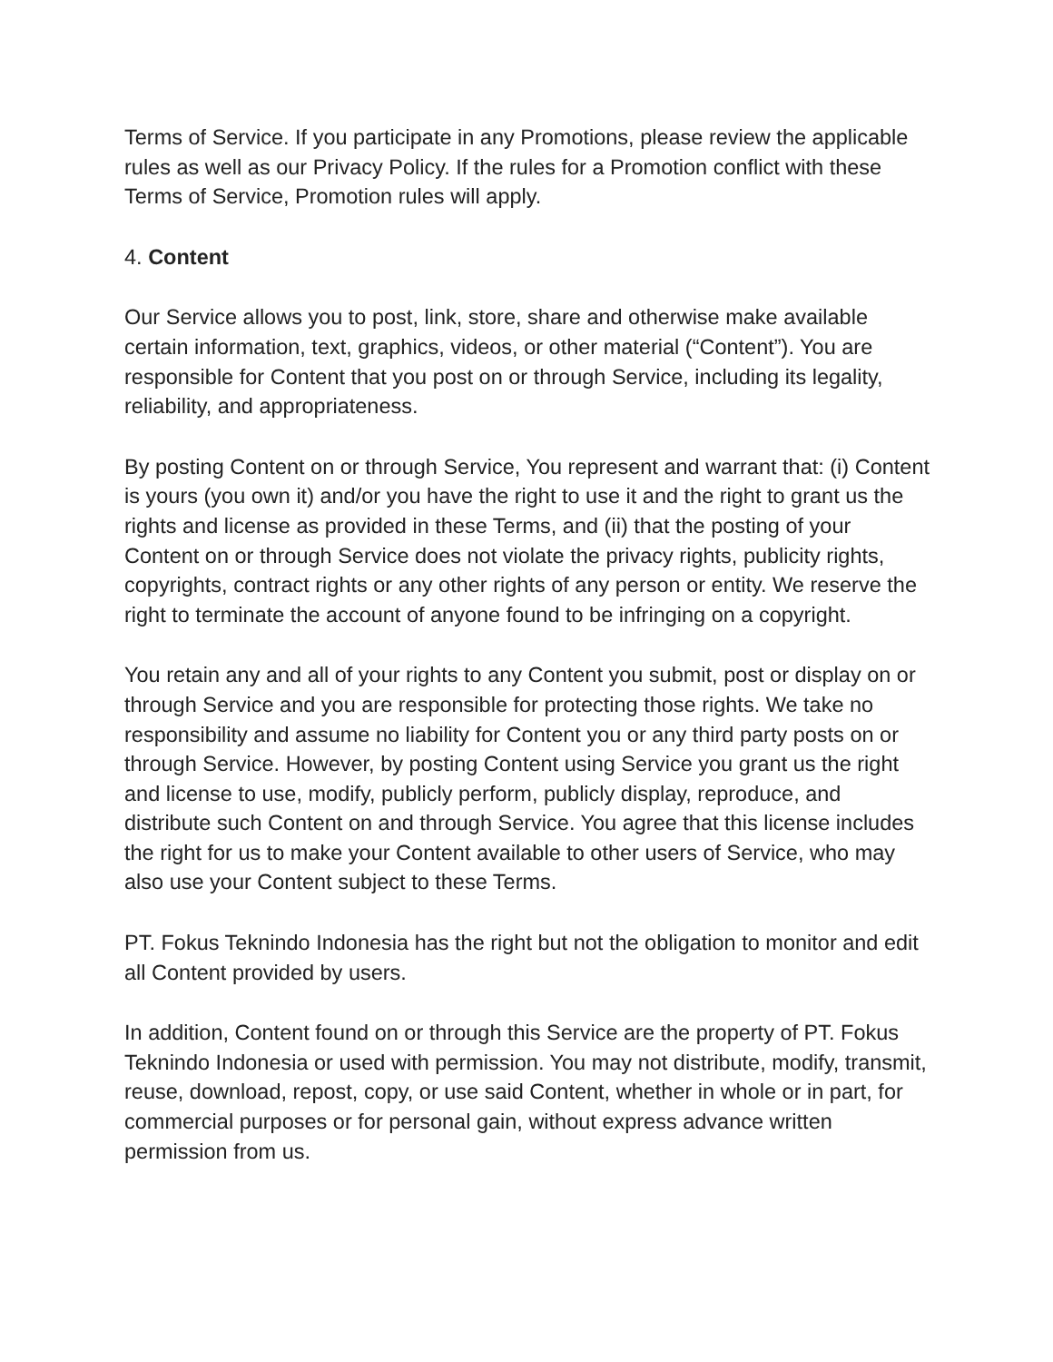Terms of Service. If you participate in any Promotions, please review the applicable rules as well as our Privacy Policy. If the rules for a Promotion conflict with these Terms of Service, Promotion rules will apply.
4. Content
Our Service allows you to post, link, store, share and otherwise make available certain information, text, graphics, videos, or other material (“Content”). You are responsible for Content that you post on or through Service, including its legality, reliability, and appropriateness.
By posting Content on or through Service, You represent and warrant that: (i) Content is yours (you own it) and/or you have the right to use it and the right to grant us the rights and license as provided in these Terms, and (ii) that the posting of your Content on or through Service does not violate the privacy rights, publicity rights, copyrights, contract rights or any other rights of any person or entity. We reserve the right to terminate the account of anyone found to be infringing on a copyright.
You retain any and all of your rights to any Content you submit, post or display on or through Service and you are responsible for protecting those rights. We take no responsibility and assume no liability for Content you or any third party posts on or through Service. However, by posting Content using Service you grant us the right and license to use, modify, publicly perform, publicly display, reproduce, and distribute such Content on and through Service. You agree that this license includes the right for us to make your Content available to other users of Service, who may also use your Content subject to these Terms.
PT. Fokus Teknindo Indonesia has the right but not the obligation to monitor and edit all Content provided by users.
In addition, Content found on or through this Service are the property of PT. Fokus Teknindo Indonesia or used with permission. You may not distribute, modify, transmit, reuse, download, repost, copy, or use said Content, whether in whole or in part, for commercial purposes or for personal gain, without express advance written permission from us.